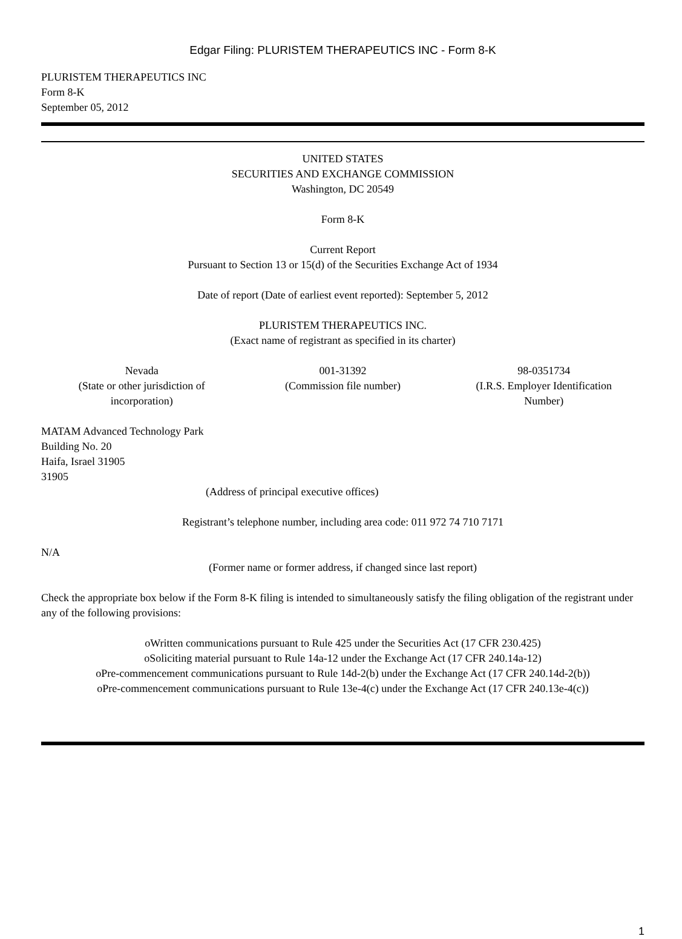Edgar Filing: PLURISTEM THERAPEUTICS INC - Form 8-K
PLURISTEM THERAPEUTICS INC
Form 8-K
September 05, 2012
UNITED STATES
SECURITIES AND EXCHANGE COMMISSION
Washington, DC 20549
Form 8-K
Current Report
Pursuant to Section 13 or 15(d) of the Securities Exchange Act of 1934
Date of report (Date of earliest event reported): September 5, 2012
PLURISTEM THERAPEUTICS INC.
(Exact name of registrant as specified in its charter)
| Nevada (State or other jurisdiction of incorporation) | 001-31392 (Commission file number) | 98-0351734 (I.R.S. Employer Identification Number) |
MATAM Advanced Technology Park
Building No. 20
Haifa, Israel 31905
31905
(Address of principal executive offices)
Registrant’s telephone number, including area code: 011 972 74 710 7171
N/A
(Former name or former address, if changed since last report)
Check the appropriate box below if the Form 8-K filing is intended to simultaneously satisfy the filing obligation of the registrant under any of the following provisions:
oWritten communications pursuant to Rule 425 under the Securities Act (17 CFR 230.425)
oSoliciting material pursuant to Rule 14a-12 under the Exchange Act (17 CFR 240.14a-12)
oPre-commencement communications pursuant to Rule 14d-2(b) under the Exchange Act (17 CFR 240.14d-2(b))
oPre-commencement communications pursuant to Rule 13e-4(c) under the Exchange Act (17 CFR 240.13e-4(c))
1